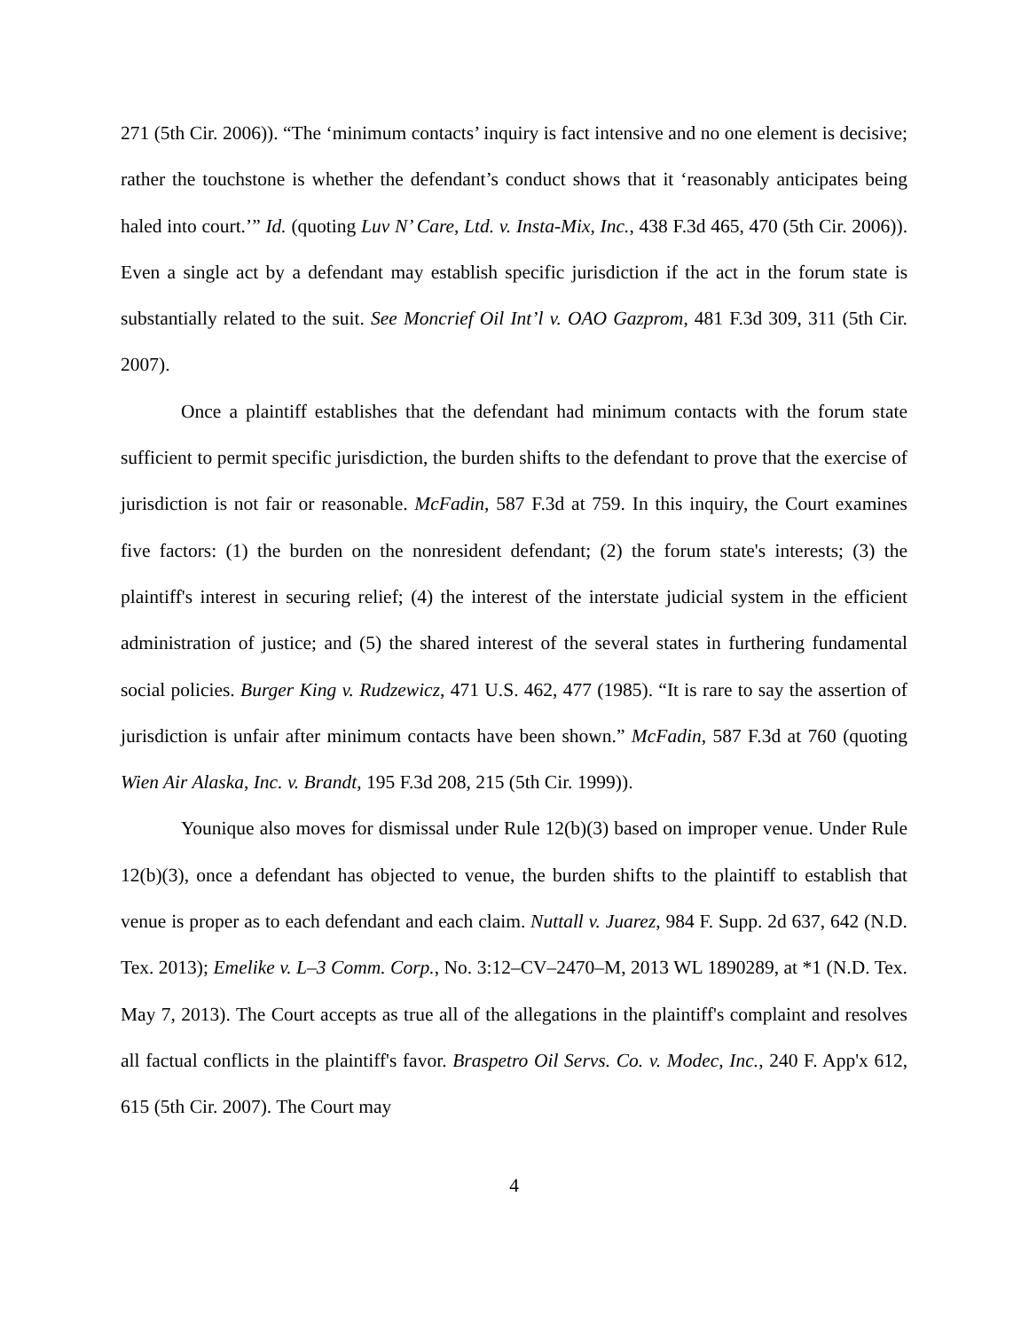271 (5th Cir. 2006)). “The ‘minimum contacts’ inquiry is fact intensive and no one element is decisive; rather the touchstone is whether the defendant’s conduct shows that it ‘reasonably anticipates being haled into court.’” Id. (quoting Luv N’ Care, Ltd. v. Insta-Mix, Inc., 438 F.3d 465, 470 (5th Cir. 2006)). Even a single act by a defendant may establish specific jurisdiction if the act in the forum state is substantially related to the suit. See Moncrief Oil Int’l v. OAO Gazprom, 481 F.3d 309, 311 (5th Cir. 2007).
Once a plaintiff establishes that the defendant had minimum contacts with the forum state sufficient to permit specific jurisdiction, the burden shifts to the defendant to prove that the exercise of jurisdiction is not fair or reasonable. McFadin, 587 F.3d at 759. In this inquiry, the Court examines five factors: (1) the burden on the nonresident defendant; (2) the forum state's interests; (3) the plaintiff's interest in securing relief; (4) the interest of the interstate judicial system in the efficient administration of justice; and (5) the shared interest of the several states in furthering fundamental social policies. Burger King v. Rudzewicz, 471 U.S. 462, 477 (1985). “It is rare to say the assertion of jurisdiction is unfair after minimum contacts have been shown.” McFadin, 587 F.3d at 760 (quoting Wien Air Alaska, Inc. v. Brandt, 195 F.3d 208, 215 (5th Cir. 1999)).
Younique also moves for dismissal under Rule 12(b)(3) based on improper venue. Under Rule 12(b)(3), once a defendant has objected to venue, the burden shifts to the plaintiff to establish that venue is proper as to each defendant and each claim. Nuttall v. Juarez, 984 F. Supp. 2d 637, 642 (N.D. Tex. 2013); Emelike v. L–3 Comm. Corp., No. 3:12–CV–2470–M, 2013 WL 1890289, at *1 (N.D. Tex. May 7, 2013). The Court accepts as true all of the allegations in the plaintiff's complaint and resolves all factual conflicts in the plaintiff's favor. Braspetro Oil Servs. Co. v. Modec, Inc., 240 F. App'x 612, 615 (5th Cir. 2007). The Court may
4